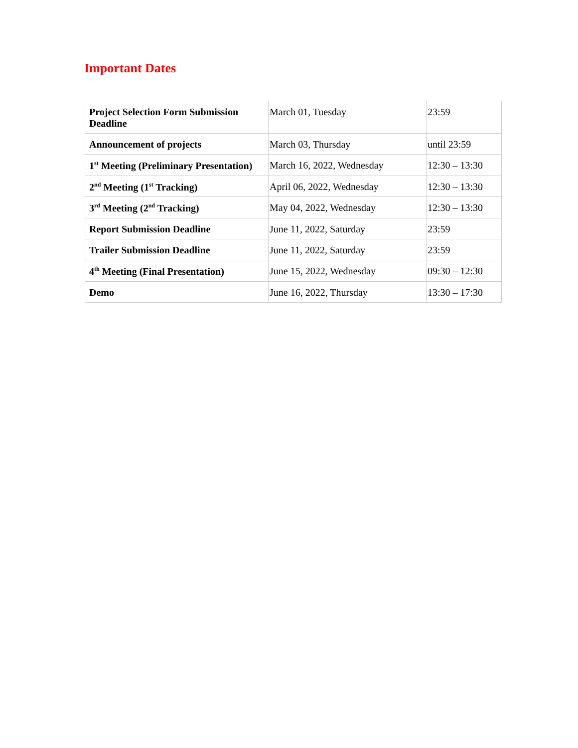Important Dates
| Project Selection Form Submission Deadline | March 01, Tuesday | 23:59 |
| Announcement of projects | March 03, Thursday | until 23:59 |
| 1<sup>st</sup> Meeting (Preliminary Presentation) | March 16, 2022, Wednesday | 12:30 – 13:30 |
| 2<sup>nd</sup> Meeting (1<sup>st</sup> Tracking) | April 06, 2022, Wednesday | 12:30 – 13:30 |
| 3<sup>rd</sup> Meeting (2<sup>nd</sup> Tracking) | May 04, 2022, Wednesday | 12:30 – 13:30 |
| Report Submission Deadline | June 11, 2022, Saturday | 23:59 |
| Trailer Submission Deadline | June 11, 2022, Saturday | 23:59 |
| 4<sup>th</sup> Meeting (Final Presentation) | June 15, 2022, Wednesday | 09:30 – 12:30 |
| Demo | June 16, 2022, Thursday | 13:30 – 17:30 |